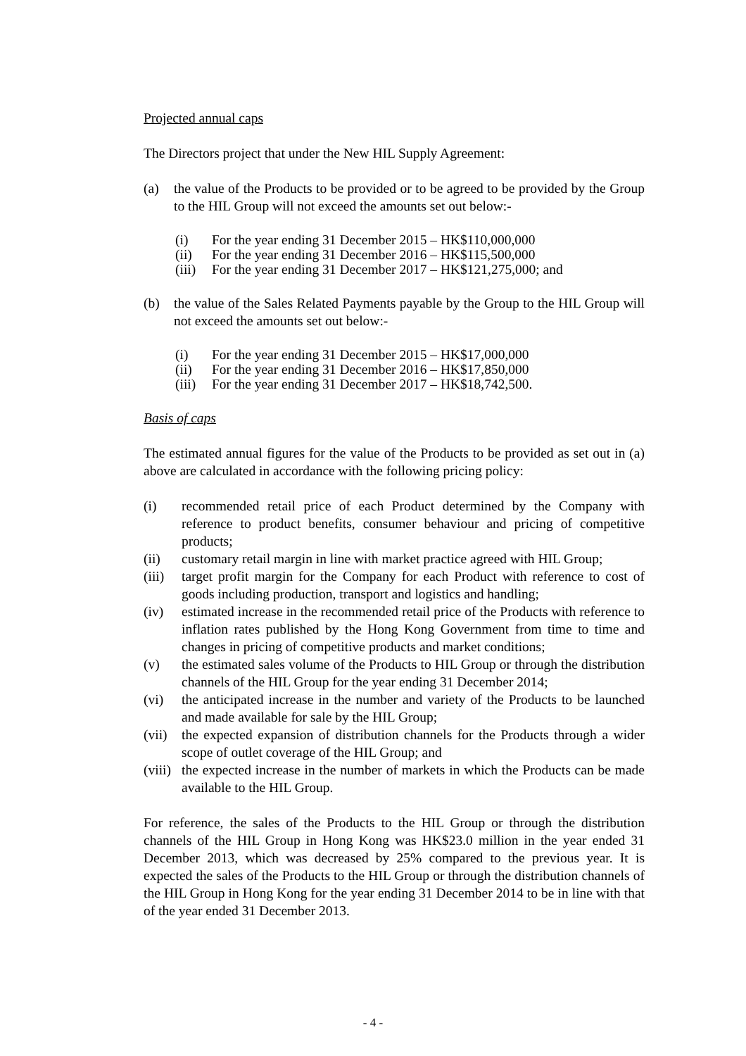Projected annual caps
The Directors project that under the New HIL Supply Agreement:
(a) the value of the Products to be provided or to be agreed to be provided by the Group to the HIL Group will not exceed the amounts set out below:-
(i) For the year ending 31 December 2015 – HK$110,000,000
(ii) For the year ending 31 December 2016 – HK$115,500,000
(iii) For the year ending 31 December 2017 – HK$121,275,000; and
(b) the value of the Sales Related Payments payable by the Group to the HIL Group will not exceed the amounts set out below:-
(i) For the year ending 31 December 2015 – HK$17,000,000
(ii) For the year ending 31 December 2016 – HK$17,850,000
(iii) For the year ending 31 December 2017 – HK$18,742,500.
Basis of caps
The estimated annual figures for the value of the Products to be provided as set out in (a) above are calculated in accordance with the following pricing policy:
(i) recommended retail price of each Product determined by the Company with reference to product benefits, consumer behaviour and pricing of competitive products;
(ii) customary retail margin in line with market practice agreed with HIL Group;
(iii) target profit margin for the Company for each Product with reference to cost of goods including production, transport and logistics and handling;
(iv) estimated increase in the recommended retail price of the Products with reference to inflation rates published by the Hong Kong Government from time to time and changes in pricing of competitive products and market conditions;
(v) the estimated sales volume of the Products to HIL Group or through the distribution channels of the HIL Group for the year ending 31 December 2014;
(vi) the anticipated increase in the number and variety of the Products to be launched and made available for sale by the HIL Group;
(vii) the expected expansion of distribution channels for the Products through a wider scope of outlet coverage of the HIL Group; and
(viii) the expected increase in the number of markets in which the Products can be made available to the HIL Group.
For reference, the sales of the Products to the HIL Group or through the distribution channels of the HIL Group in Hong Kong was HK$23.0 million in the year ended 31 December 2013, which was decreased by 25% compared to the previous year. It is expected the sales of the Products to the HIL Group or through the distribution channels of the HIL Group in Hong Kong for the year ending 31 December 2014 to be in line with that of the year ended 31 December 2013.
- 4 -